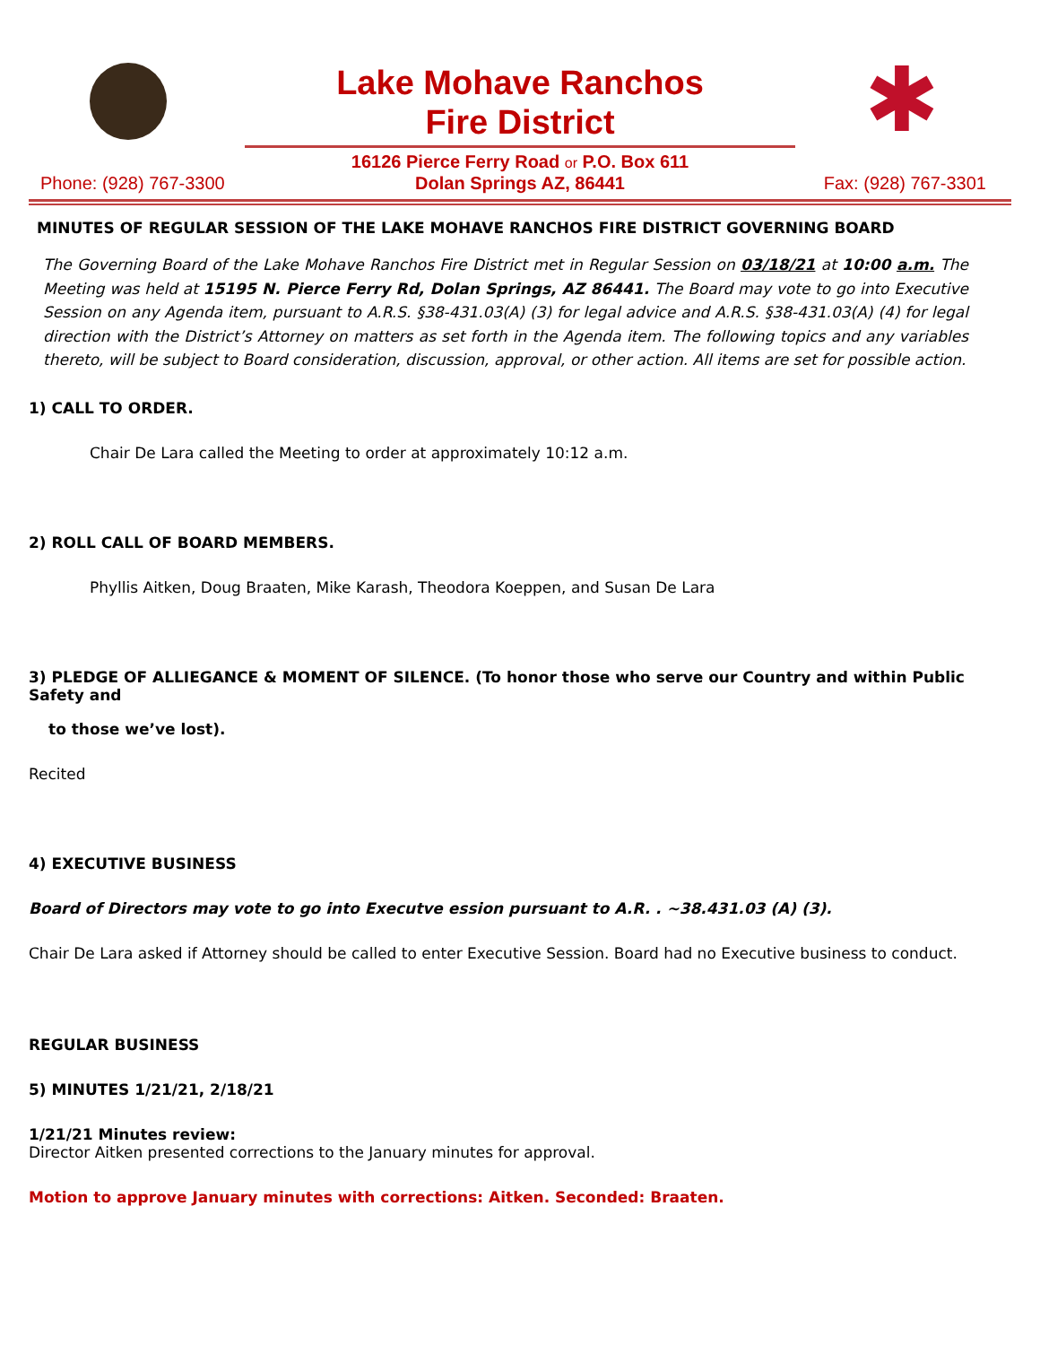✱
Lake Mohave Ranchos
Fire District
16126 Pierce Ferry Road or P.O. Box 611
Dolan Springs AZ, 86441
Phone: (928) 767-3300 Fax: (928) 767-3301
MINUTES OF REGULAR SESSION OF THE LAKE MOHAVE RANCHOS FIRE DISTRICT GOVERNING BOARD
The Governing Board of the Lake Mohave Ranchos Fire District met in Regular Session on 03/18/21 at 10:00 a.m. The Meeting was held at 15195 N. Pierce Ferry Rd, Dolan Springs, AZ 86441. The Board may vote to go into Executive Session on any Agenda item, pursuant to A.R.S. §38-431.03(A) (3) for legal advice and A.R.S. §38-431.03(A) (4) for legal direction with the District’s Attorney on matters as set forth in the Agenda item. The following topics and any variables thereto, will be subject to Board consideration, discussion, approval, or other action. All items are set for possible action.
1) CALL TO ORDER.
Chair De Lara called the Meeting to order at approximately 10:12 a.m.
2) ROLL CALL OF BOARD MEMBERS.
Phyllis Aitken, Doug Braaten, Mike Karash, Theodora Koeppen, and Susan De Lara
3) PLEDGE OF ALLIEGANCE & MOMENT OF SILENCE. (To honor those who serve our Country and within Public Safety and
to those we’ve lost).
Recited
4) EXECUTIVE BUSINESS
Board of Directors may vote to go into Executve ession pursuant to A.R. . ~38.431.03 (A) (3).
Chair De Lara asked if Attorney should be called to enter Executive Session. Board had no Executive business to conduct.
REGULAR BUSINESS
5) MINUTES 1/21/21, 2/18/21
1/21/21 Minutes review:
Director Aitken presented corrections to the January minutes for approval.
Motion to approve January minutes with corrections: Aitken. Seconded: Braaten.